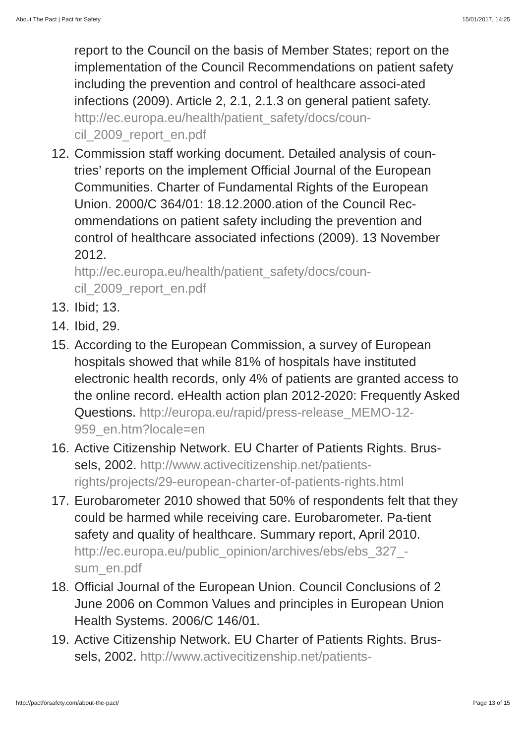About The Pact | Pact for Safety 15/01/2017, 14:25
report to the Council on the basis of Member States; report on the implementation of the Council Recommendations on patient safety including the prevention and control of healthcare associ-ated infections (2009). Article 2, 2.1, 2.1.3 on general patient safety.
http://ec.europa.eu/health/patient_safety/docs/coun-cil_2009_report_en.pdf
12. Commission staff working document. Detailed analysis of coun-tries’ reports on the implement Official Journal of the European Communities. Charter of Fundamental Rights of the European Union. 2000/C 364/01: 18.12.2000.ation of the Council Rec-ommendations on patient safety including the prevention and control of healthcare associated infections (2009). 13 November 2012.
http://ec.europa.eu/health/patient_safety/docs/coun-cil_2009_report_en.pdf
13. Ibid; 13.
14. Ibid, 29.
15. According to the European Commission, a survey of European hospitals showed that while 81% of hospitals have instituted electronic health records, only 4% of patients are granted access to the online record. eHealth action plan 2012-2020: Frequently Asked Questions. http://europa.eu/rapid/press-release_MEMO-12-959_en.htm?locale=en
16. Active Citizenship Network. EU Charter of Patients Rights. Brus-sels, 2002. http://www.activecitizenship.net/patients-rights/projects/29-european-charter-of-patients-rights.html
17. Eurobarometer 2010 showed that 50% of respondents felt that they could be harmed while receiving care. Eurobarometer. Pa-tient safety and quality of healthcare. Summary report, April 2010.
http://ec.europa.eu/public_opinion/archives/ebs/ebs_327_-sum_en.pdf
18. Official Journal of the European Union. Council Conclusions of 2 June 2006 on Common Values and principles in European Union Health Systems. 2006/C 146/01.
19. Active Citizenship Network. EU Charter of Patients Rights. Brus-sels, 2002. http://www.activecitizenship.net/patients-
http://pactforsafety.com/about-the-pact/ Page 13 of 15